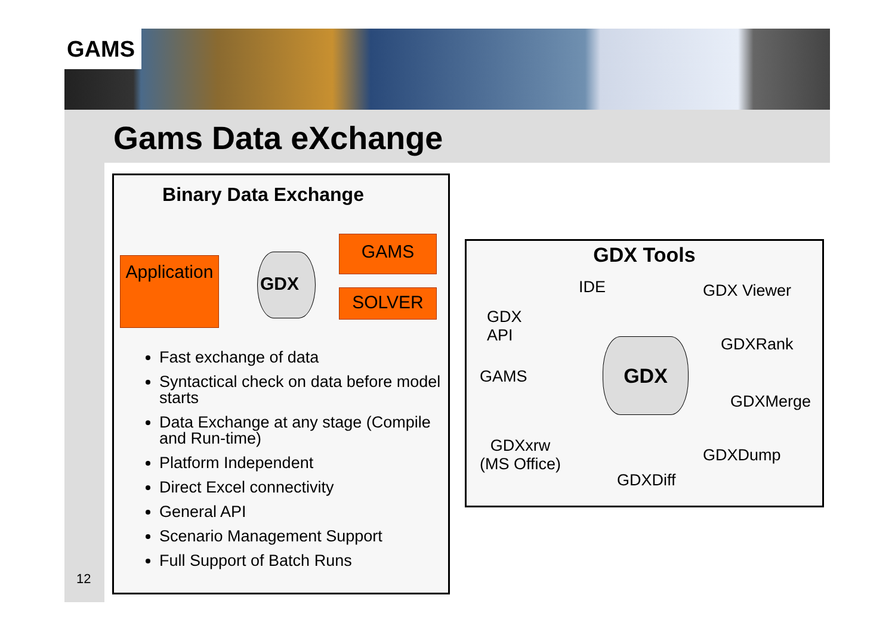GAMS
Gams Data eXchange
Binary Data Exchange
Application
GDX
GAMS
SOLVER
Fast exchange of data
Syntactical check on data before model starts
Data Exchange at any stage (Compile and Run-time)
Platform Independent
Direct Excel connectivity
General API
Scenario Management Support
Full Support of Batch Runs
GDX Tools
IDE GDX Viewer
GDX
API
GDXRank
GAMS
GDX
GDXMerge
GDXxrw
(MS Office)
GDXDump
GDXDiff
12